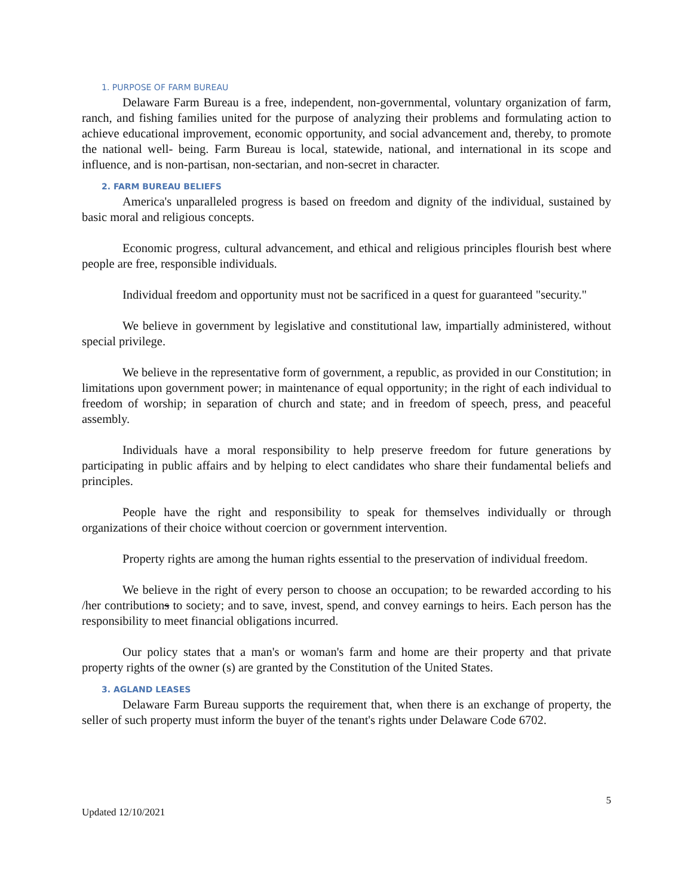1. PURPOSE OF FARM BUREAU
Delaware Farm Bureau is a free, independent, non-governmental, voluntary organization of farm, ranch, and fishing families united for the purpose of analyzing their problems and formulating action to achieve educational improvement, economic opportunity, and social advancement and, thereby, to promote the national well- being. Farm Bureau is local, statewide, national, and international in its scope and influence, and is non-partisan, non-sectarian, and non-secret in character.
2. FARM BUREAU BELIEFS
America's unparalleled progress is based on freedom and dignity of the individual, sustained by basic moral and religious concepts.
Economic progress, cultural advancement, and ethical and religious principles flourish best where people are free, responsible individuals.
Individual freedom and opportunity must not be sacrificed in a quest for guaranteed "security."
We believe in government by legislative and constitutional law, impartially administered, without special privilege.
We believe in the representative form of government, a republic, as provided in our Constitution; in limitations upon government power; in maintenance of equal opportunity; in the right of each individual to freedom of worship; in separation of church and state; and in freedom of speech, press, and peaceful assembly.
Individuals have a moral responsibility to help preserve freedom for future generations by participating in public affairs and by helping to elect candidates who share their fundamental beliefs and principles.
People have the right and responsibility to speak for themselves individually or through organizations of their choice without coercion or government intervention.
Property rights are among the human rights essential to the preservation of individual freedom.
We believe in the right of every person to choose an occupation; to be rewarded according to his /her contributions to society; and to save, invest, spend, and convey earnings to heirs. Each person has the responsibility to meet financial obligations incurred.
Our policy states that a man's or woman's farm and home are their property and that private property rights of the owner (s) are granted by the Constitution of the United States.
3. AGLAND LEASES
Delaware Farm Bureau supports the requirement that, when there is an exchange of property, the seller of such property must inform the buyer of the tenant's rights under Delaware Code 6702.
5
Updated 12/10/2021